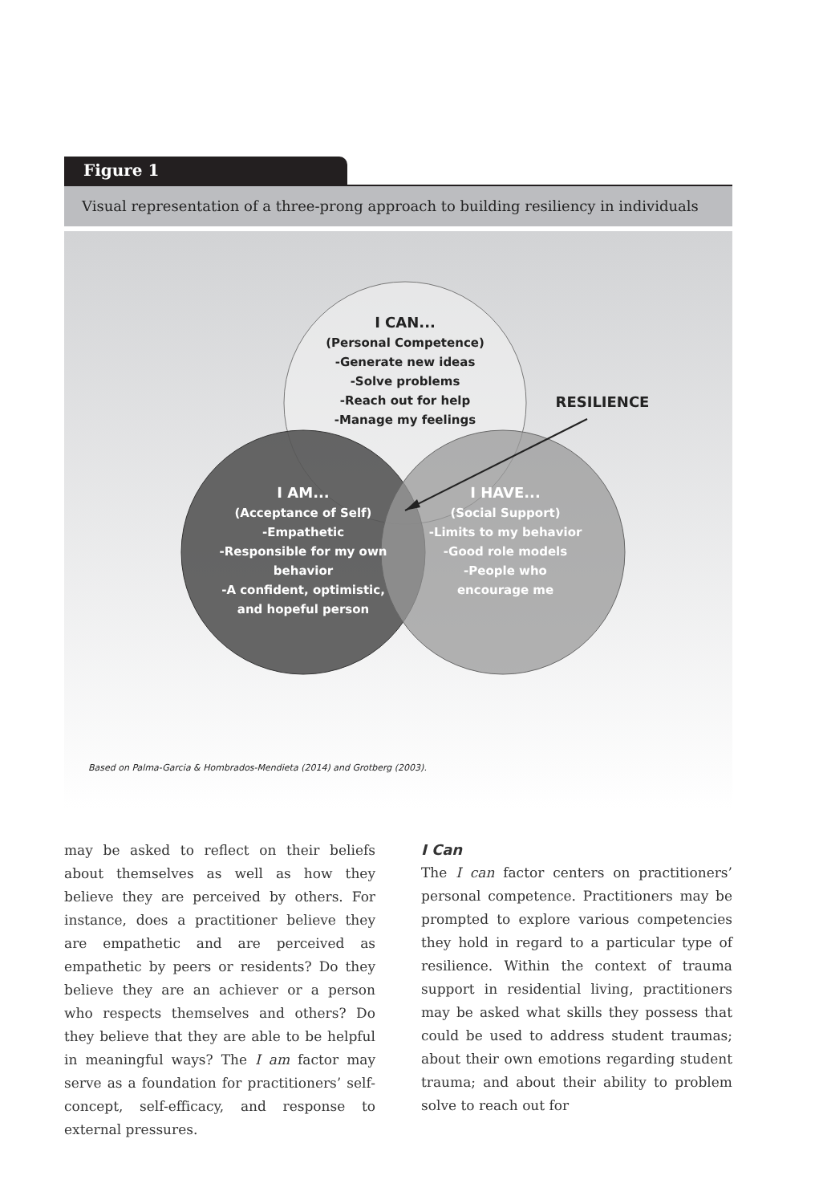Figure 1
Visual representation of a three-prong approach to building resiliency in individuals
I CAN...
(Personal Competence)
-Generate new ideas
-Solve problems
-Reach out for help
-Manage my feelings
RESILIENCE
I AM...
(Acceptance of Self)
-Empathetic
-Responsible for my own
behavior
-A confident, optimistic,
and hopeful person
I HAVE...
(Social Support)
-Limits to my behavior
-Good role models
-People who
encourage me
Based on Palma-Garcia & Hombrados-Mendieta (2014) and Grotberg (2003).
may be asked to reflect on their beliefs about themselves as well as how they believe they are perceived by others. For instance, does a practitioner believe they are empathetic and are perceived as empathetic by peers or residents? Do they believe they are an achiever or a person who respects themselves and others? Do they believe that they are able to be helpful in meaningful ways? The I am factor may serve as a foundation for practitioners’ self-concept, self-efficacy, and response to external pressures.
I Can
The I can factor centers on practitioners’ personal competence. Practitioners may be prompted to explore various competencies they hold in regard to a particular type of resilience. Within the context of trauma support in residential living, practitioners may be asked what skills they possess that could be used to address student traumas; about their own emotions regarding student trauma; and about their ability to problem solve to reach out for